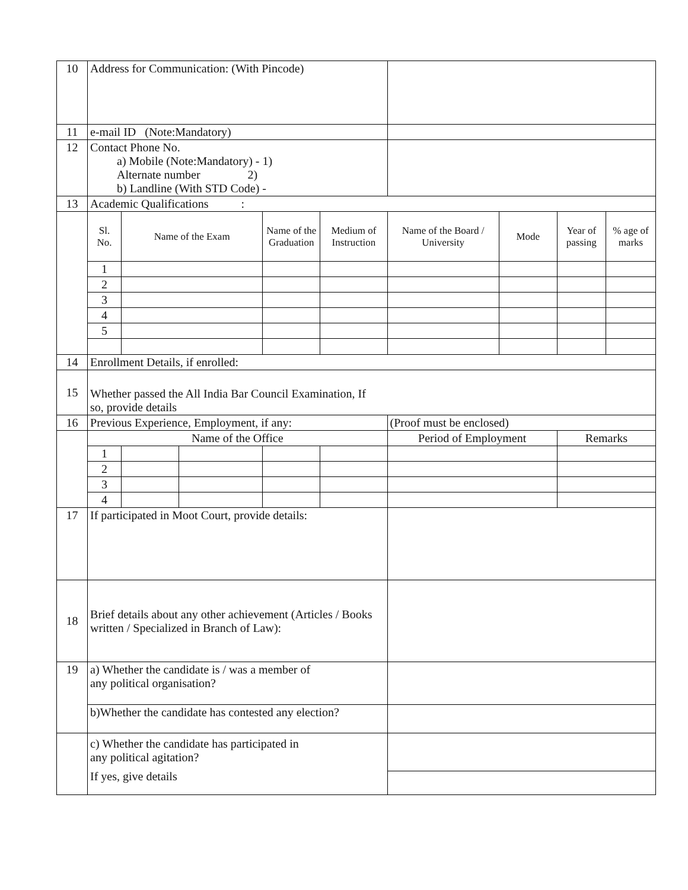| 10 | Address for Communication: (With Pincode) | | | | | | | | |
| 11 | e-mail ID (Note:Mandatory) | | | | | | | | |
| 12 | Contact Phone No. a) Mobile (Note:Mandatory) - 1) Alternate number 2) b) Landline (With STD Code) - | | | | | | | | |
| 13 | Academic Qualifications : | | | | | | | | |
| | Sl. No. | Name of the Exam | | Name of the Graduation | Medium of Instruction | Name of the Board / University | Mode | Year of passing | % age of marks |
| | 1 | | | | | | | | |
| | 2 | | | | | | | | |
| | 3 | | | | | | | | |
| | 4 | | | | | | | | |
| | 5 | | | | | | | | |
| 14 | Enrollment Details, if enrolled: | | | | | | | | |
| 15 | Whether passed the All India Bar Council Examination, If so, provide details | | | | | | | | |
| 16 | Previous Experience, Employment, if any: | | | | | (Proof must be enclosed) | | | |
| | Name of the Office | | | | | Period of Employment | | Remarks | |
| | 1 | | | | | | | | |
| | 2 | | | | | | | | |
| | 3 | | | | | | | | |
| | 4 | | | | | | | | |
| 17 | If participated in Moot Court, provide details: | | | | | | | | |
| 18 | Brief details about any other achievement (Articles / Books written / Specialized in Branch of Law): | | | | | | | | |
| 19 | a) Whether the candidate is / was a member of any political organisation? | | | | | | | | |
| | b)Whether the candidate has contested any election? | | | | | | | | |
| | c) Whether the candidate has participated in any political agitation? If yes, give details | | | | | | | | |